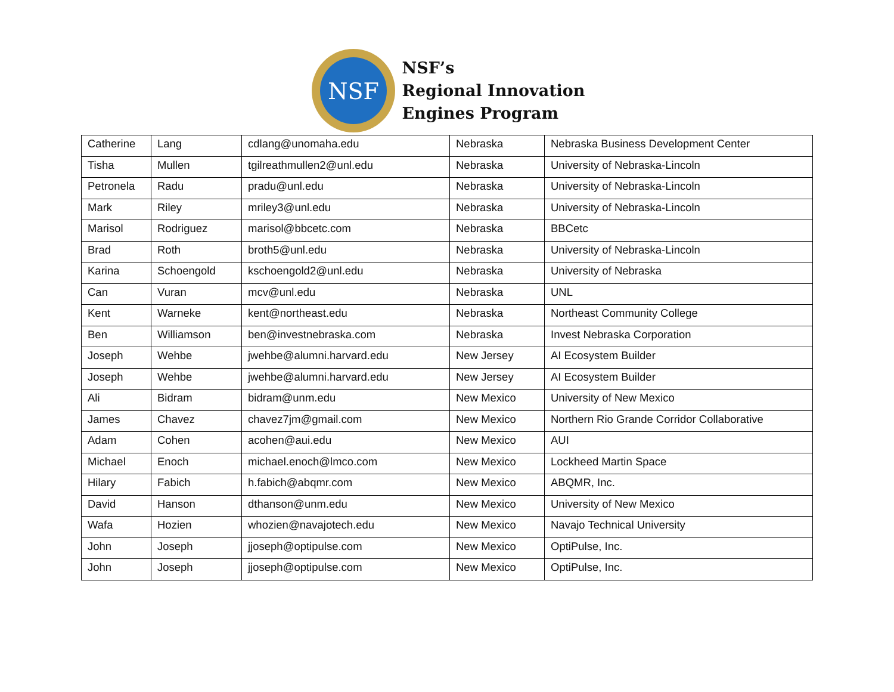NSF
NSF’s
Regional Innovation
Engines Program
| Catherine | Lang | cdlang@unomaha.edu | Nebraska | Nebraska Business Development Center |
| Tisha | Mullen | tgilreathmullen2@unl.edu | Nebraska | University of Nebraska-Lincoln |
| Petronela | Radu | pradu@unl.edu | Nebraska | University of Nebraska-Lincoln |
| Mark | Riley | mriley3@unl.edu | Nebraska | University of Nebraska-Lincoln |
| Marisol | Rodriguez | marisol@bbcetc.com | Nebraska | BBCetc |
| Brad | Roth | broth5@unl.edu | Nebraska | University of Nebraska-Lincoln |
| Karina | Schoengold | kschoengold2@unl.edu | Nebraska | University of Nebraska |
| Can | Vuran | mcv@unl.edu | Nebraska | UNL |
| Kent | Warneke | kent@northeast.edu | Nebraska | Northeast Community College |
| Ben | Williamson | ben@investnebraska.com | Nebraska | Invest Nebraska Corporation |
| Joseph | Wehbe | jwehbe@alumni.harvard.edu | New Jersey | AI Ecosystem Builder |
| Joseph | Wehbe | jwehbe@alumni.harvard.edu | New Jersey | AI Ecosystem Builder |
| Ali | Bidram | bidram@unm.edu | New Mexico | University of New Mexico |
| James | Chavez | chavez7jm@gmail.com | New Mexico | Northern Rio Grande Corridor Collaborative |
| Adam | Cohen | acohen@aui.edu | New Mexico | AUI |
| Michael | Enoch | michael.enoch@lmco.com | New Mexico | Lockheed Martin Space |
| Hilary | Fabich | h.fabich@abqmr.com | New Mexico | ABQMR, Inc. |
| David | Hanson | dthanson@unm.edu | New Mexico | University of New Mexico |
| Wafa | Hozien | whozien@navajotech.edu | New Mexico | Navajo Technical University |
| John | Joseph | jjoseph@optipulse.com | New Mexico | OptiPulse, Inc. |
| John | Joseph | jjoseph@optipulse.com | New Mexico | OptiPulse, Inc. |